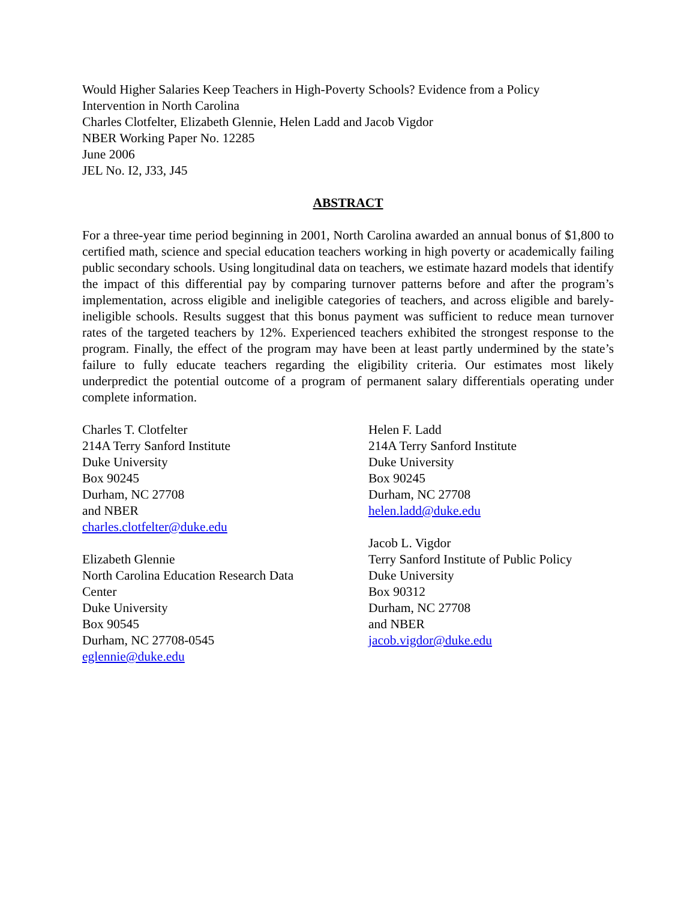Would Higher Salaries Keep Teachers in High-Poverty Schools? Evidence from a Policy
Intervention in North Carolina
Charles Clotfelter, Elizabeth Glennie, Helen Ladd and Jacob Vigdor
NBER Working Paper No. 12285
June 2006
JEL No. I2, J33, J45
ABSTRACT
For a three-year time period beginning in 2001, North Carolina awarded an annual bonus of $1,800 to certified math, science and special education teachers working in high poverty or academically failing public secondary schools. Using longitudinal data on teachers, we estimate hazard models that identify the impact of this differential pay by comparing turnover patterns before and after the program’s implementation, across eligible and ineligible categories of teachers, and across eligible and barely-ineligible schools. Results suggest that this bonus payment was sufficient to reduce mean turnover rates of the targeted teachers by 12%. Experienced teachers exhibited the strongest response to the program. Finally, the effect of the program may have been at least partly undermined by the state’s failure to fully educate teachers regarding the eligibility criteria. Our estimates most likely underpredict the potential outcome of a program of permanent salary differentials operating under complete information.
Charles T. Clotfelter
214A Terry Sanford Institute
Duke University
Box 90245
Durham, NC 27708
and NBER
charles.clotfelter@duke.edu
Elizabeth Glennie
North Carolina Education Research Data
Center
Duke University
Box 90545
Durham, NC 27708-0545
eglennie@duke.edu
Helen F. Ladd
214A Terry Sanford Institute
Duke University
Box 90245
Durham, NC 27708
helen.ladd@duke.edu
Jacob L. Vigdor
Terry Sanford Institute of Public Policy
Duke University
Box 90312
Durham, NC 27708
and NBER
jacob.vigdor@duke.edu